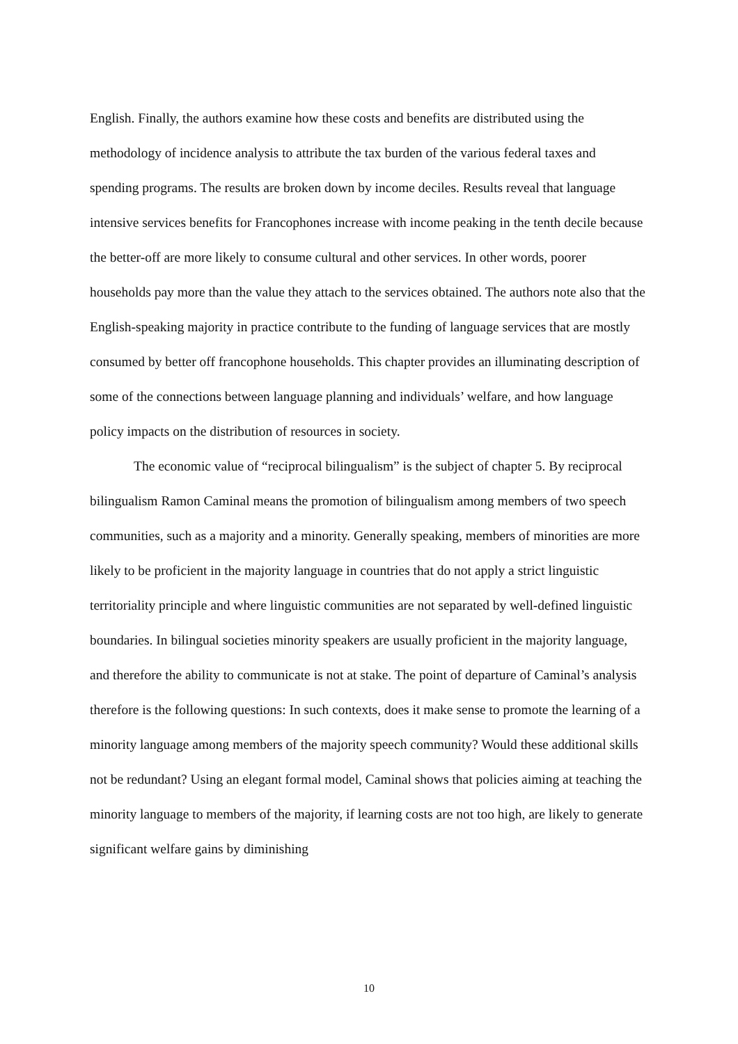English. Finally, the authors examine how these costs and benefits are distributed using the methodology of incidence analysis to attribute the tax burden of the various federal taxes and spending programs. The results are broken down by income deciles. Results reveal that language intensive services benefits for Francophones increase with income peaking in the tenth decile because the better-off are more likely to consume cultural and other services. In other words, poorer households pay more than the value they attach to the services obtained. The authors note also that the English-speaking majority in practice contribute to the funding of language services that are mostly consumed by better off francophone households. This chapter provides an illuminating description of some of the connections between language planning and individuals’ welfare, and how language policy impacts on the distribution of resources in society.
The economic value of “reciprocal bilingualism” is the subject of chapter 5. By reciprocal bilingualism Ramon Caminal means the promotion of bilingualism among members of two speech communities, such as a majority and a minority. Generally speaking, members of minorities are more likely to be proficient in the majority language in countries that do not apply a strict linguistic territoriality principle and where linguistic communities are not separated by well-defined linguistic boundaries. In bilingual societies minority speakers are usually proficient in the majority language, and therefore the ability to communicate is not at stake. The point of departure of Caminal’s analysis therefore is the following questions: In such contexts, does it make sense to promote the learning of a minority language among members of the majority speech community? Would these additional skills not be redundant? Using an elegant formal model, Caminal shows that policies aiming at teaching the minority language to members of the majority, if learning costs are not too high, are likely to generate significant welfare gains by diminishing
10